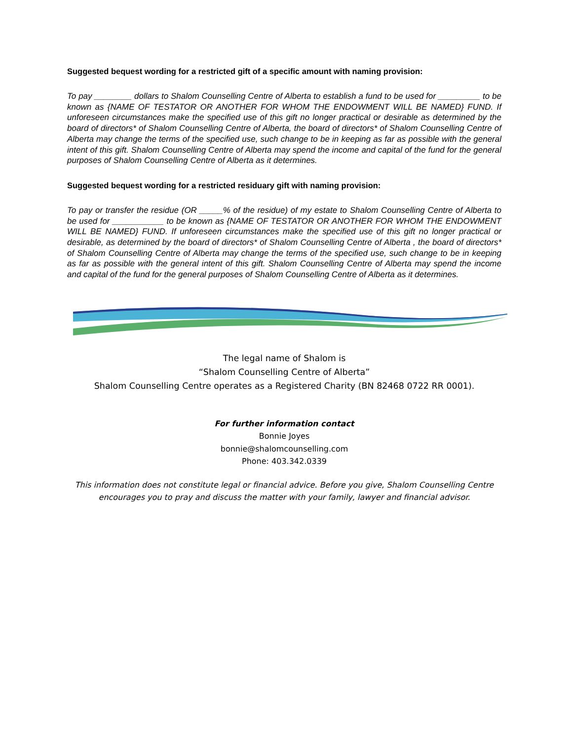Suggested bequest wording for a restricted gift of a specific amount with naming provision:
To pay ________ dollars to Shalom Counselling Centre of Alberta to establish a fund to be used for _________ to be known as {NAME OF TESTATOR OR ANOTHER FOR WHOM THE ENDOWMENT WILL BE NAMED} FUND. If unforeseen circumstances make the specified use of this gift no longer practical or desirable as determined by the board of directors* of Shalom Counselling Centre of Alberta, the board of directors* of Shalom Counselling Centre of Alberta may change the terms of the specified use, such change to be in keeping as far as possible with the general intent of this gift. Shalom Counselling Centre of Alberta may spend the income and capital of the fund for the general purposes of Shalom Counselling Centre of Alberta as it determines.
Suggested bequest wording for a restricted residuary gift with naming provision:
To pay or transfer the residue (OR _____% of the residue) of my estate to Shalom Counselling Centre of Alberta to be used for ___________ to be known as {NAME OF TESTATOR OR ANOTHER FOR WHOM THE ENDOWMENT WILL BE NAMED} FUND. If unforeseen circumstances make the specified use of this gift no longer practical or desirable, as determined by the board of directors* of Shalom Counselling Centre of Alberta , the board of directors* of Shalom Counselling Centre of Alberta may change the terms of the specified use, such change to be in keeping as far as possible with the general intent of this gift. Shalom Counselling Centre of Alberta may spend the income and capital of the fund for the general purposes of Shalom Counselling Centre of Alberta as it determines.
The legal name of Shalom is
“Shalom Counselling Centre of Alberta”
Shalom Counselling Centre operates as a Registered Charity (BN 82468 0722 RR 0001).
For further information contact
Bonnie Joyes
bonnie@shalomcounselling.com
Phone: 403.342.0339
This information does not constitute legal or financial advice. Before you give, Shalom Counselling Centre encourages you to pray and discuss the matter with your family, lawyer and financial advisor.